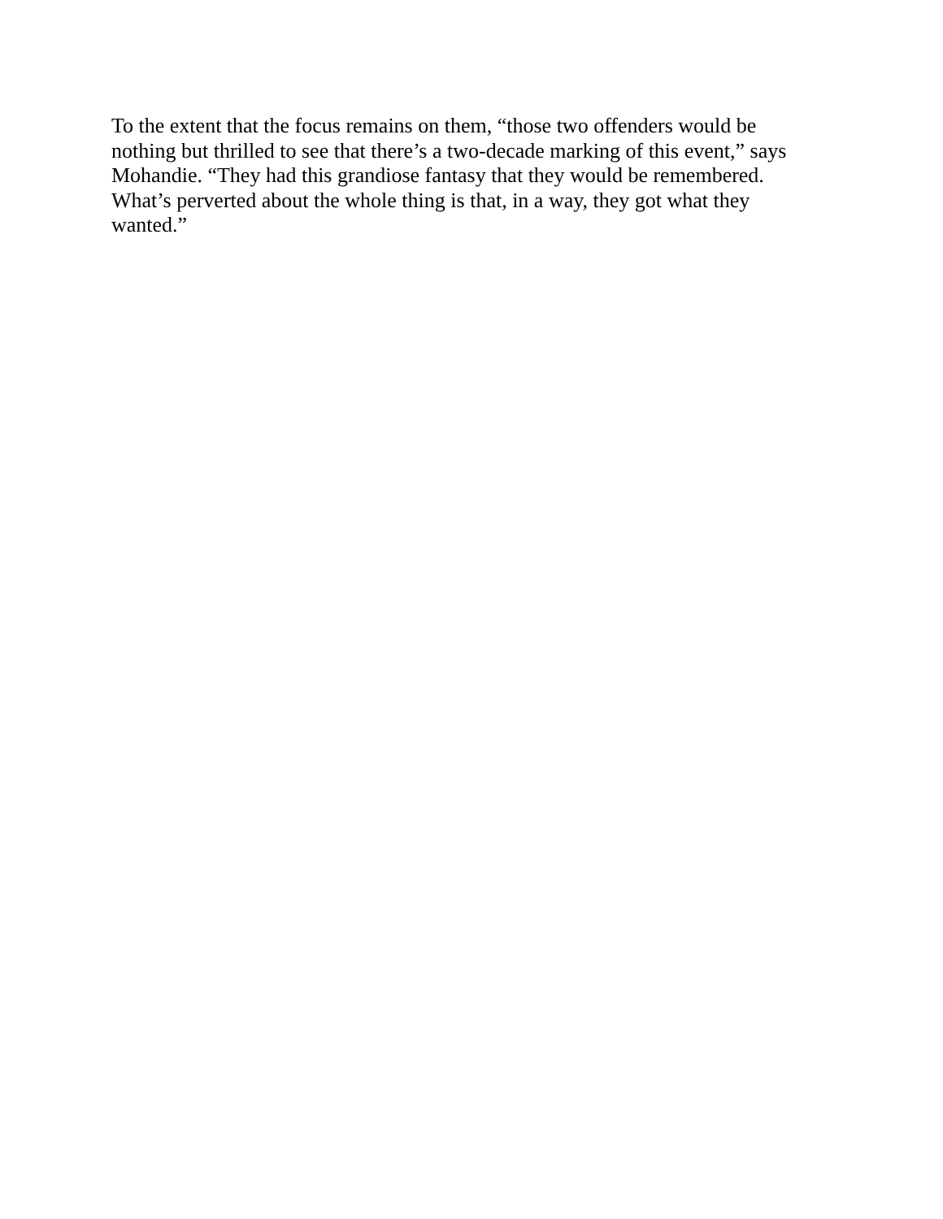To the extent that the focus remains on them, “those two offenders would be
nothing but thrilled to see that there’s a two-decade marking of this event,” says
Mohandie. “They had this grandiose fantasy that they would be remembered.
What’s perverted about the whole thing is that, in a way, they got what they
wanted.”